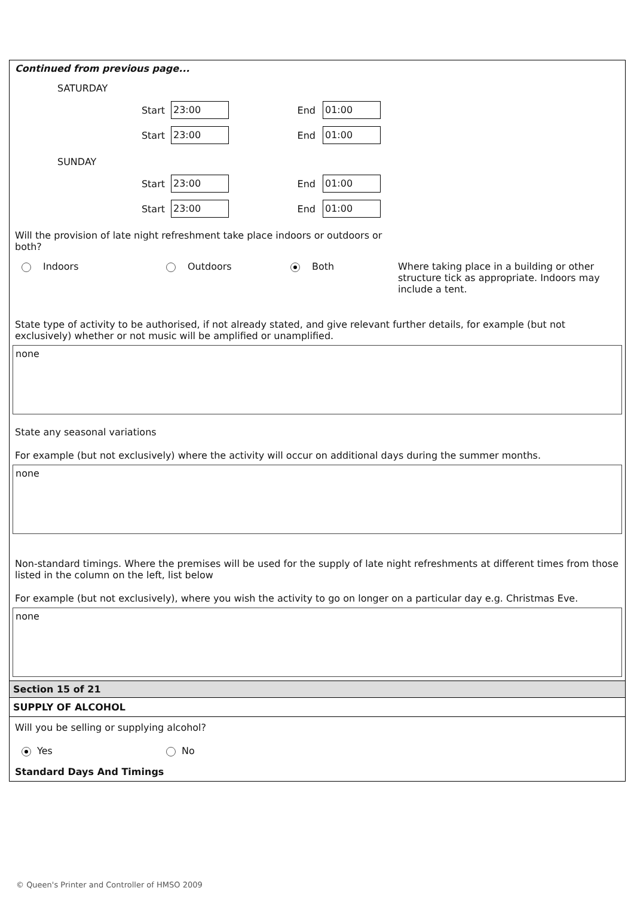Continued from previous page...
SATURDAY
Start 23:00 End 01:00
Start 23:00 End 01:00
SUNDAY
Start 23:00 End 01:00
Start 23:00 End 01:00
Will the provision of late night refreshment take place indoors or outdoors or both?
Indoors Outdoors Both Where taking place in a building or other structure tick as appropriate. Indoors may include a tent.
State type of activity to be authorised, if not already stated, and give relevant further details, for example (but not exclusively) whether or not music will be amplified or unamplified.
none
State any seasonal variations
For example (but not exclusively) where the activity will occur on additional days during the summer months.
none
Non-standard timings. Where the premises will be used for the supply of late night refreshments at different times from those listed in the column on the left, list below
For example (but not exclusively), where you wish the activity to go on longer on a particular day e.g. Christmas Eve.
none
Section 15 of 21
SUPPLY OF ALCOHOL
Will you be selling or supplying alcohol?
Yes No
Standard Days And Timings
© Queen's Printer and Controller of HMSO 2009